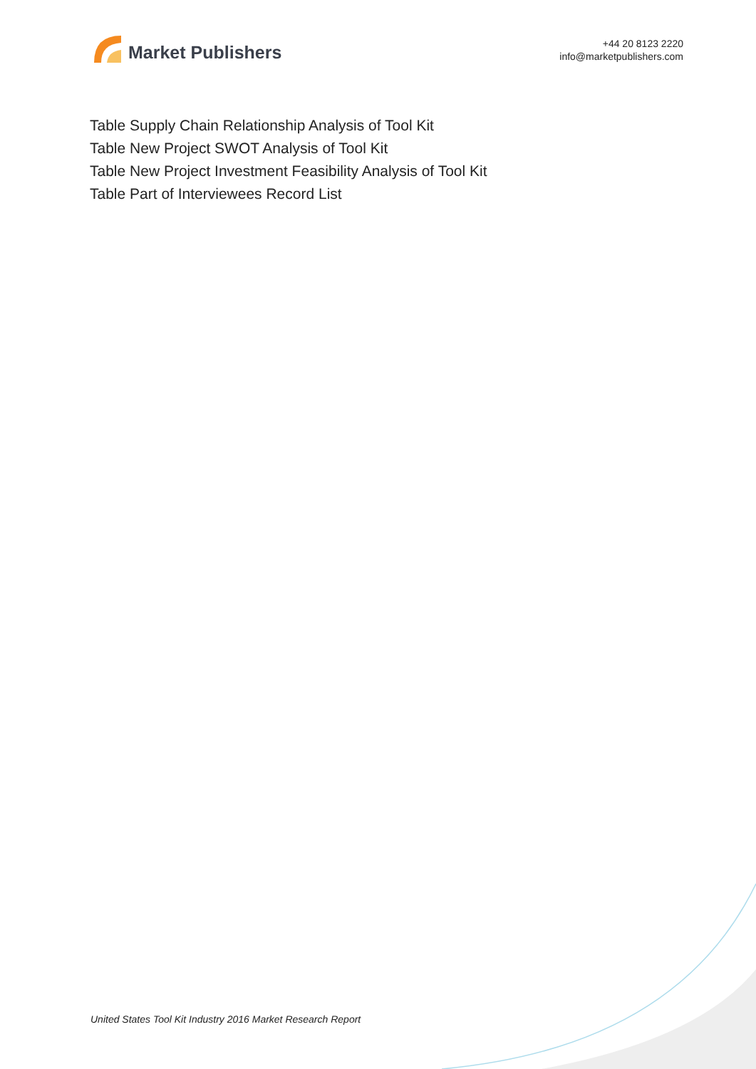Market Publishers
+44 20 8123 2220
info@marketpublishers.com
Table Supply Chain Relationship Analysis of Tool Kit
Table New Project SWOT Analysis of Tool Kit
Table New Project Investment Feasibility Analysis of Tool Kit
Table Part of Interviewees Record List
United States Tool Kit Industry 2016 Market Research Report